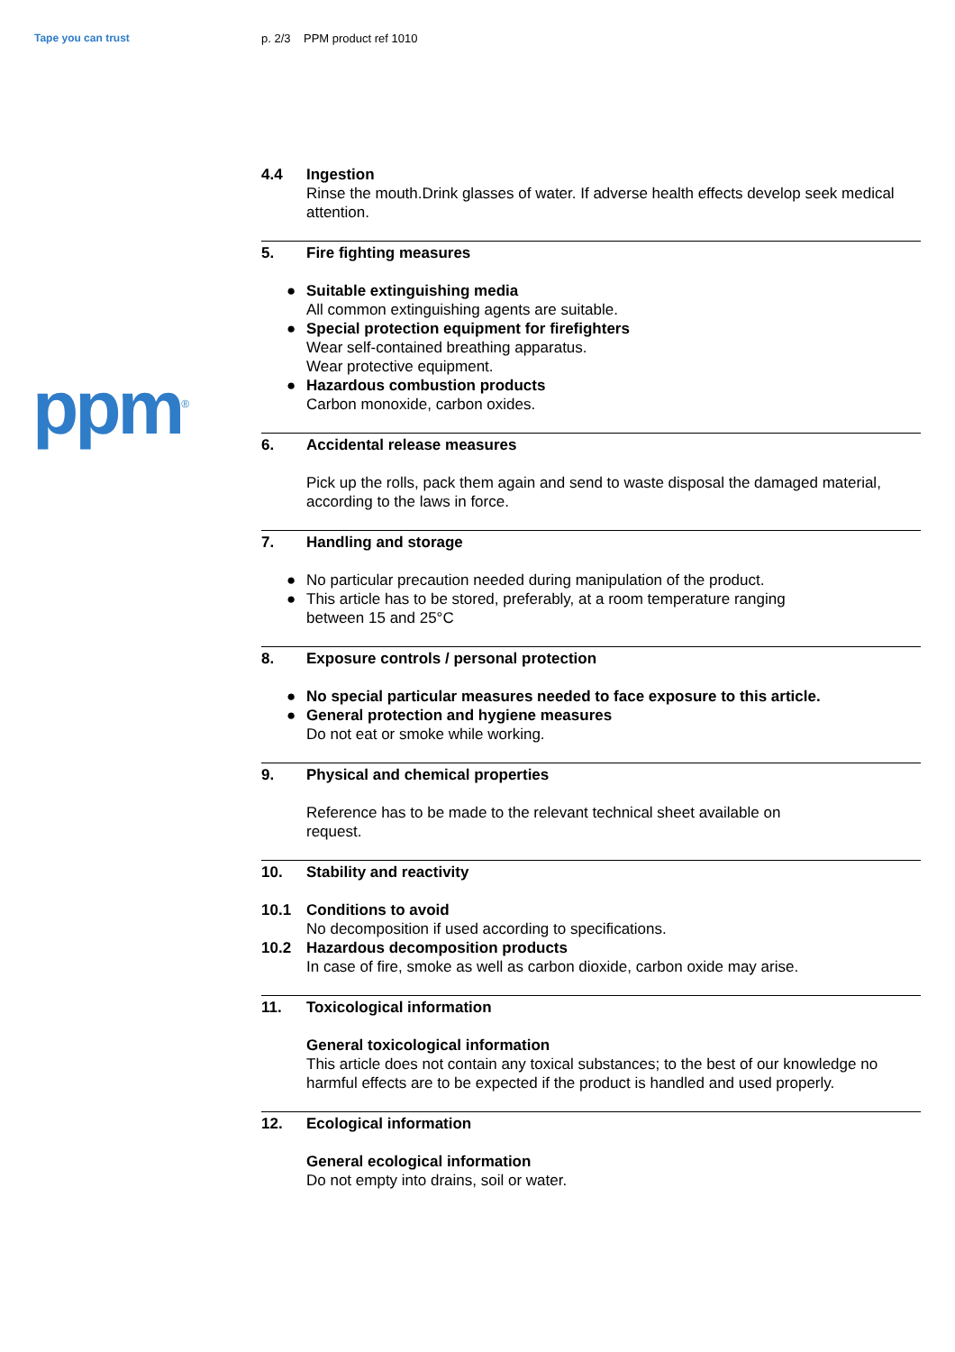Tape you can trust p. 2/3 PPM product ref 1010
ppm<sup>®</sup>
4.4 Ingestion
Rinse the mouth.Drink glasses of water. If adverse health effects develop seek medical attention.
5. Fire fighting measures
● Suitable extinguishing media
All common extinguishing agents are suitable.
● Special protection equipment for firefighters
Wear self-contained breathing apparatus.
Wear protective equipment.
● Hazardous combustion products
Carbon monoxide, carbon oxides.
6. Accidental release measures
Pick up the rolls, pack them again and send to waste disposal the damaged material, according to the laws in force.
7. Handling and storage
● No particular precaution needed during manipulation of the product.
● This article has to be stored, preferably, at a room temperature ranging
between 15 and 25°C
8. Exposure controls / personal protection
● No special particular measures needed to face exposure to this article.
● General protection and hygiene measures
Do not eat or smoke while working.
9. Physical and chemical properties
Reference has to be made to the relevant technical sheet available on
request.
10. Stability and reactivity
10.1 Conditions to avoid
No decomposition if used according to specifications.
10.2 Hazardous decomposition products
In case of fire, smoke as well as carbon dioxide, carbon oxide may arise.
11. Toxicological information
General toxicological information
This article does not contain any toxical substances; to the best of our knowledge no harmful effects are to be expected if the product is handled and used properly.
12. Ecological information
General ecological information
Do not empty into drains, soil or water.